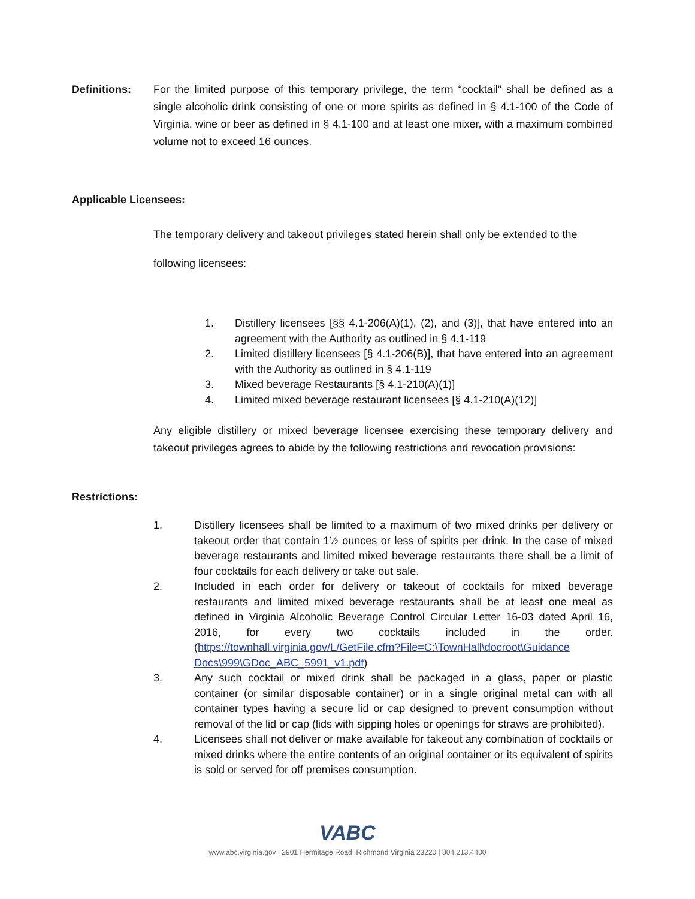Definitions: For the limited purpose of this temporary privilege, the term “cocktail” shall be defined as a single alcoholic drink consisting of one or more spirits as defined in § 4.1-100 of the Code of Virginia, wine or beer as defined in § 4.1-100 and at least one mixer, with a maximum combined volume not to exceed 16 ounces.
Applicable Licensees:
The temporary delivery and takeout privileges stated herein shall only be extended to the
following licensees:
1. Distillery licensees [§§ 4.1-206(A)(1), (2), and (3)], that have entered into an agreement with the Authority as outlined in § 4.1-119
2. Limited distillery licensees [§ 4.1-206(B)], that have entered into an agreement with the Authority as outlined in § 4.1-119
3. Mixed beverage Restaurants [§ 4.1-210(A)(1)]
4. Limited mixed beverage restaurant licensees [§ 4.1-210(A)(12)]
Any eligible distillery or mixed beverage licensee exercising these temporary delivery and takeout privileges agrees to abide by the following restrictions and revocation provisions:
Restrictions:
1. Distillery licensees shall be limited to a maximum of two mixed drinks per delivery or takeout order that contain 1½ ounces or less of spirits per drink. In the case of mixed beverage restaurants and limited mixed beverage restaurants there shall be a limit of four cocktails for each delivery or take out sale.
2. Included in each order for delivery or takeout of cocktails for mixed beverage restaurants and limited mixed beverage restaurants shall be at least one meal as defined in Virginia Alcoholic Beverage Control Circular Letter 16-03 dated April 16, 2016, for every two cocktails included in the order. (https://townhall.virginia.gov/L/GetFile.cfm?File=C:\TownHall\docroot\Guidance Docs\999\GDoc_ABC_5991_v1.pdf)
3. Any such cocktail or mixed drink shall be packaged in a glass, paper or plastic container (or similar disposable container) or in a single original metal can with all container types having a secure lid or cap designed to prevent consumption without removal of the lid or cap (lids with sipping holes or openings for straws are prohibited).
4. Licensees shall not deliver or make available for takeout any combination of cocktails or mixed drinks where the entire contents of an original container or its equivalent of spirits is sold or served for off premises consumption.
VABC
www.abc.virginia.gov | 2901 Hermitage Road, Richmond Virginia 23220 | 804.213.4400